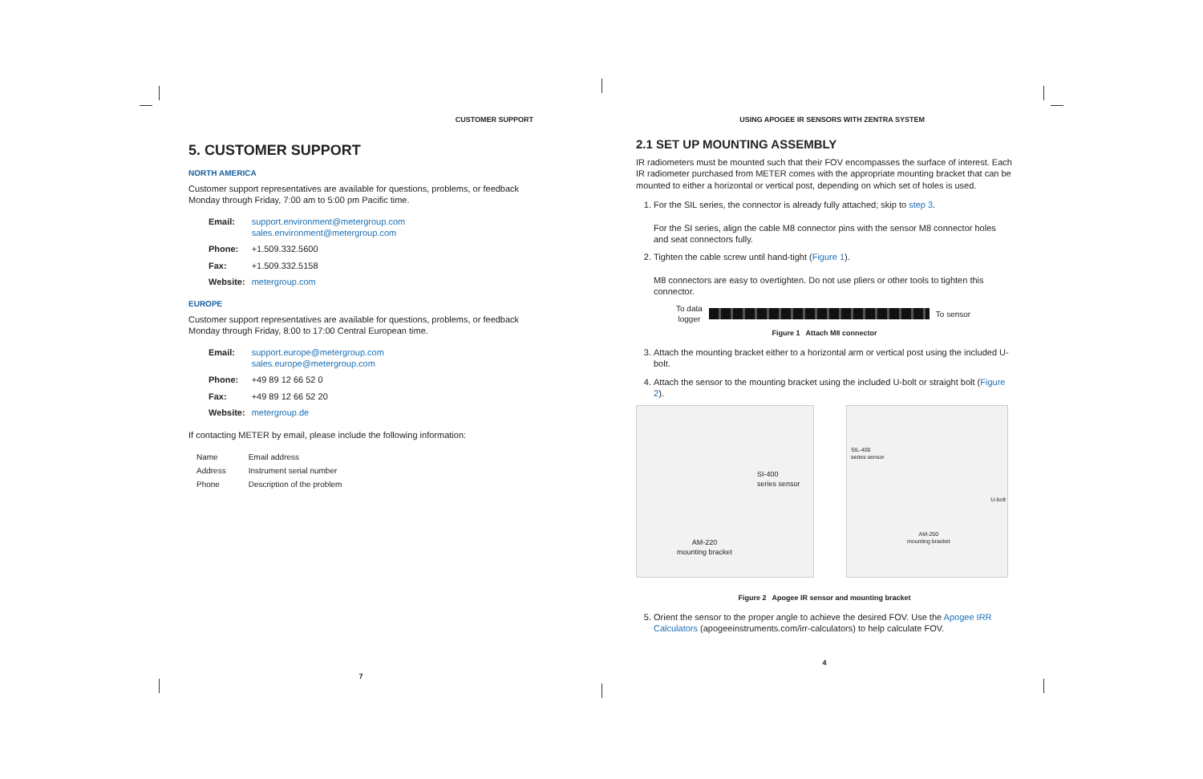CUSTOMER SUPPORT
5. CUSTOMER SUPPORT
NORTH AMERICA
Customer support representatives are available for questions, problems, or feedback Monday through Friday, 7:00 am to 5:00 pm Pacific time.
| Email: | support.environment@metergroup.com sales.environment@metergroup.com |
| Phone: | +1.509.332.5600 |
| Fax: | +1.509.332.5158 |
| Website: | metergroup.com |
EUROPE
Customer support representatives are available for questions, problems, or feedback Monday through Friday, 8:00 to 17:00 Central European time.
| Email: | support.europe@metergroup.com sales.europe@metergroup.com |
| Phone: | +49 89 12 66 52 0 |
| Fax: | +49 89 12 66 52 20 |
| Website: | metergroup.de |
If contacting METER by email, please include the following information:
| Name | Email address |
| Address | Instrument serial number |
| Phone | Description of the problem |
7
USING APOGEE IR SENSORS WITH ZENTRA SYSTEM
2.1 SET UP MOUNTING ASSEMBLY
IR radiometers must be mounted such that their FOV encompasses the surface of interest. Each IR radiometer purchased from METER comes with the appropriate mounting bracket that can be mounted to either a horizontal or vertical post, depending on which set of holes is used.
1. For the SIL series, the connector is already fully attached; skip to step 3.
For the SI series, align the cable M8 connector pins with the sensor M8 connector holes and seat connectors fully.
2. Tighten the cable screw until hand-tight (Figure 1).
M8 connectors are easy to overtighten. Do not use pliers or other tools to tighten this connector.
To data
logger
To sensor
Figure 1 Attach M8 connector
3. Attach the mounting bracket either to a horizontal arm or vertical post using the included U-bolt.
4. Attach the sensor to the mounting bracket using the included U-bolt or straight bolt (Figure 2).
SI-400
series sensor
AM-220
mounting bracket
SIL-400
series sensor
U-bolt
AM-250
mounting bracket
Figure 2 Apogee IR sensor and mounting bracket
5. Orient the sensor to the proper angle to achieve the desired FOV. Use the Apogee IRR Calculators (apogeeinstruments.com/irr-calculators) to help calculate FOV.
4